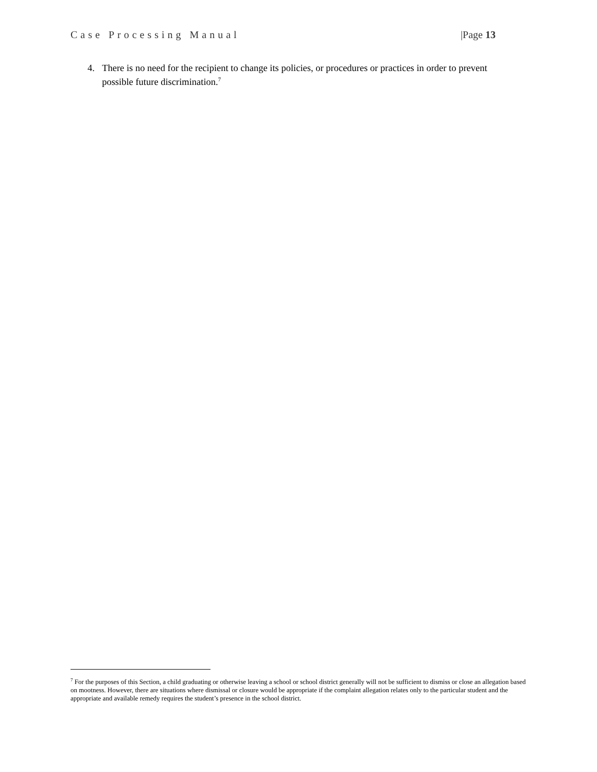Case Processing Manual |Page 13
4. There is no need for the recipient to change its policies, or procedures or practices in order to prevent possible future discrimination.<sup>7</sup>
<sup>7</sup> For the purposes of this Section, a child graduating or otherwise leaving a school or school district generally will not be sufficient to dismiss or close an allegation based on mootness. However, there are situations where dismissal or closure would be appropriate if the complaint allegation relates only to the particular student and the appropriate and available remedy requires the student’s presence in the school district.